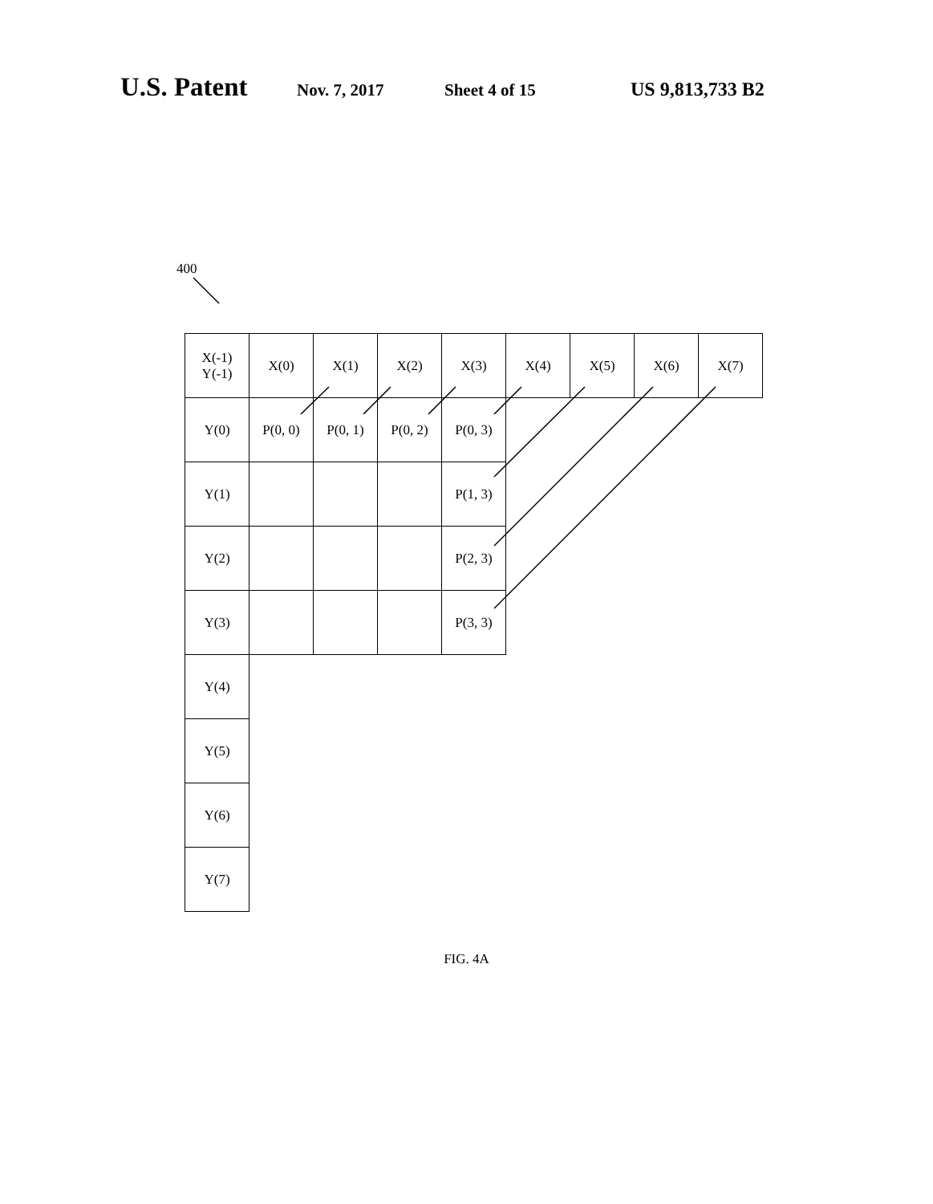U.S. Patent Nov. 7, 2017 Sheet 4 of 15 US 9,813,733 B2
400
| X(-1) Y(-1) | X(0) | X(1) | X(2) | X(3) | X(4) | X(5) | X(6) | X(7) |
| Y(0) | P(0, 0) | P(0, 1) | P(0, 2) | P(0, 3) | | | | |
| Y(1) | | | | P(1, 3) | | | | |
| Y(2) | | | | P(2, 3) | | | | |
| Y(3) | | | | P(3, 3) | | | | |
| Y(4) | | | | | | | | |
| Y(5) | | | | | | | | |
| Y(6) | | | | | | | | |
| Y(7) | | | | | | | | |
FIG. 4A